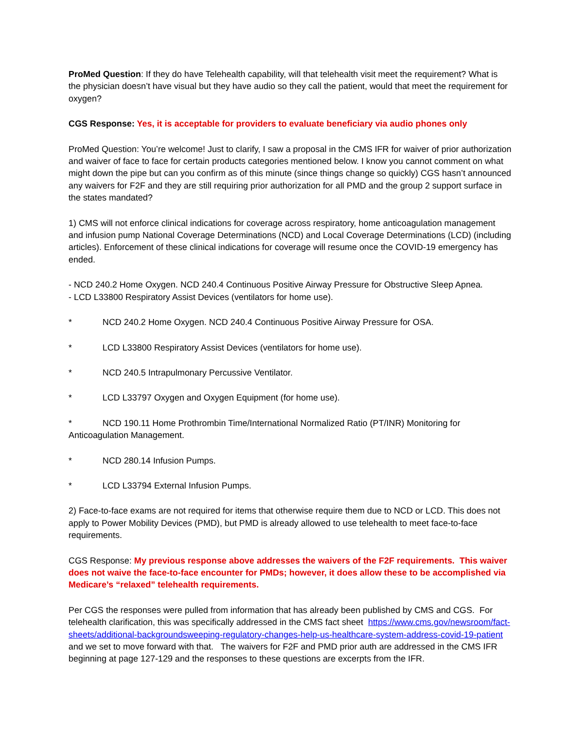ProMed Question: If they do have Telehealth capability, will that telehealth visit meet the requirement? What is the physician doesn’t have visual but they have audio so they call the patient, would that meet the requirement for oxygen?
CGS Response: Yes, it is acceptable for providers to evaluate beneficiary via audio phones only
ProMed Question: You’re welcome! Just to clarify, I saw a proposal in the CMS IFR for waiver of prior authorization and waiver of face to face for certain products categories mentioned below. I know you cannot comment on what might down the pipe but can you confirm as of this minute (since things change so quickly) CGS hasn’t announced any waivers for F2F and they are still requiring prior authorization for all PMD and the group 2 support surface in the states mandated?
1) CMS will not enforce clinical indications for coverage across respiratory, home anticoagulation management and infusion pump National Coverage Determinations (NCD) and Local Coverage Determinations (LCD) (including articles). Enforcement of these clinical indications for coverage will resume once the COVID-19 emergency has ended.
- NCD 240.2 Home Oxygen. NCD 240.4 Continuous Positive Airway Pressure for Obstructive Sleep Apnea.
- LCD L33800 Respiratory Assist Devices (ventilators for home use).
* NCD 240.2 Home Oxygen. NCD 240.4 Continuous Positive Airway Pressure for OSA.
* LCD L33800 Respiratory Assist Devices (ventilators for home use).
* NCD 240.5 Intrapulmonary Percussive Ventilator.
* LCD L33797 Oxygen and Oxygen Equipment (for home use).
* NCD 190.11 Home Prothrombin Time/International Normalized Ratio (PT/INR) Monitoring for Anticoagulation Management.
* NCD 280.14 Infusion Pumps.
* LCD L33794 External Infusion Pumps.
2) Face-to-face exams are not required for items that otherwise require them due to NCD or LCD. This does not apply to Power Mobility Devices (PMD), but PMD is already allowed to use telehealth to meet face-to-face requirements.
CGS Response: My previous response above addresses the waivers of the F2F requirements. This waiver does not waive the face-to-face encounter for PMDs; however, it does allow these to be accomplished via Medicare’s “relaxed” telehealth requirements.
Per CGS the responses were pulled from information that has already been published by CMS and CGS. For telehealth clarification, this was specifically addressed in the CMS fact sheet https://www.cms.gov/newsroom/fact-sheets/additional-backgroundsweeping-regulatory-changes-help-us-healthcare-system-address-covid-19-patient and we set to move forward with that. The waivers for F2F and PMD prior auth are addressed in the CMS IFR beginning at page 127-129 and the responses to these questions are excerpts from the IFR.